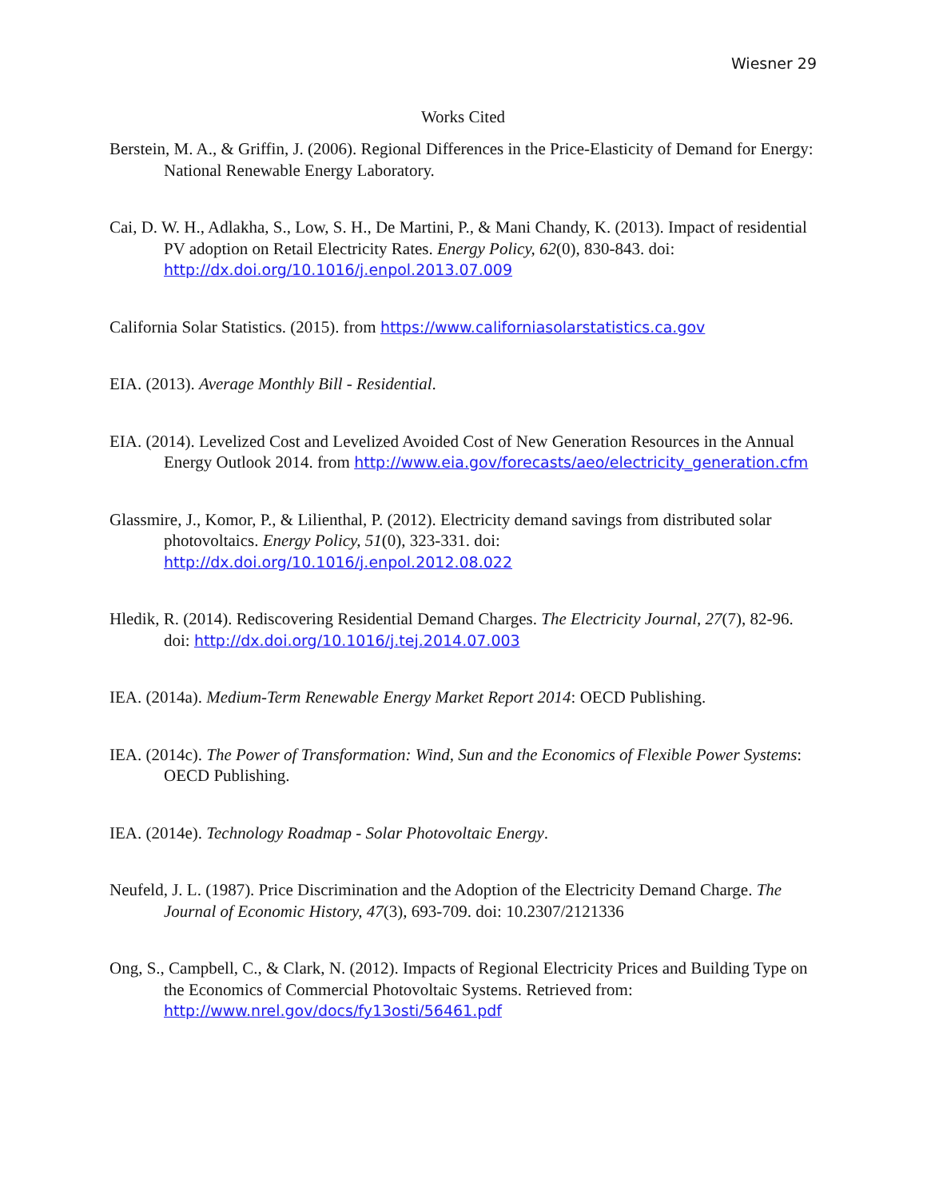Wiesner 29
Works Cited
Berstein, M. A., & Griffin, J. (2006). Regional Differences in the Price-Elasticity of Demand for Energy: National Renewable Energy Laboratory.
Cai, D. W. H., Adlakha, S., Low, S. H., De Martini, P., & Mani Chandy, K. (2013). Impact of residential PV adoption on Retail Electricity Rates. Energy Policy, 62(0), 830-843. doi: http://dx.doi.org/10.1016/j.enpol.2013.07.009
California Solar Statistics. (2015). from https://www.californiasolarstatistics.ca.gov
EIA. (2013). Average Monthly Bill - Residential.
EIA. (2014). Levelized Cost and Levelized Avoided Cost of New Generation Resources in the Annual Energy Outlook 2014. from http://www.eia.gov/forecasts/aeo/electricity_generation.cfm
Glassmire, J., Komor, P., & Lilienthal, P. (2012). Electricity demand savings from distributed solar photovoltaics. Energy Policy, 51(0), 323-331. doi: http://dx.doi.org/10.1016/j.enpol.2012.08.022
Hledik, R. (2014). Rediscovering Residential Demand Charges. The Electricity Journal, 27(7), 82-96. doi: http://dx.doi.org/10.1016/j.tej.2014.07.003
IEA. (2014a). Medium-Term Renewable Energy Market Report 2014: OECD Publishing.
IEA. (2014c). The Power of Transformation: Wind, Sun and the Economics of Flexible Power Systems: OECD Publishing.
IEA. (2014e). Technology Roadmap - Solar Photovoltaic Energy.
Neufeld, J. L. (1987). Price Discrimination and the Adoption of the Electricity Demand Charge. The Journal of Economic History, 47(3), 693-709. doi: 10.2307/2121336
Ong, S., Campbell, C., & Clark, N. (2012). Impacts of Regional Electricity Prices and Building Type on the Economics of Commercial Photovoltaic Systems. Retrieved from: http://www.nrel.gov/docs/fy13osti/56461.pdf